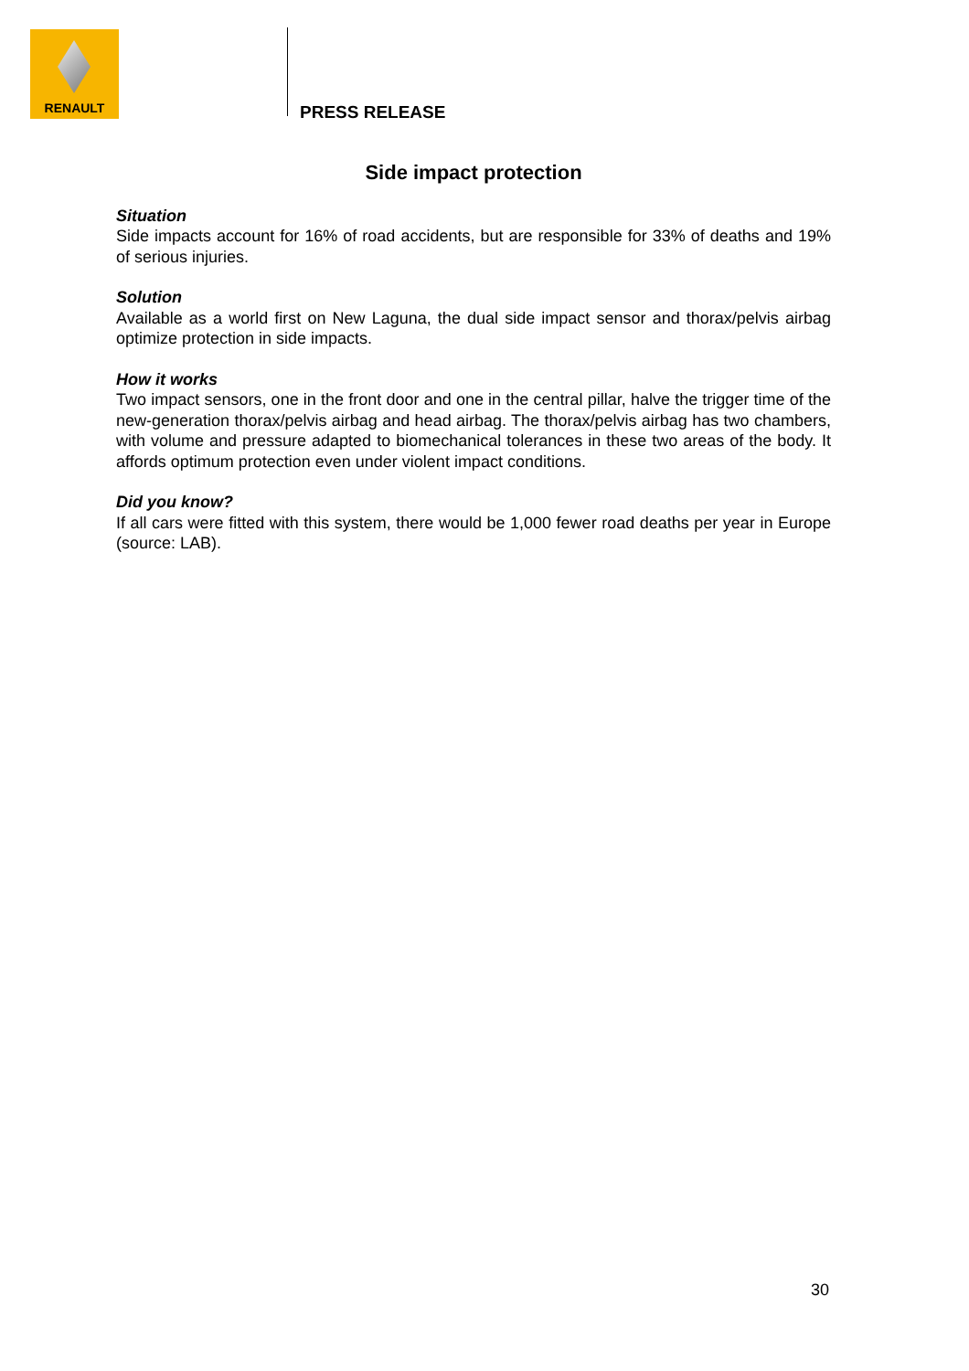RENAULT
PRESS RELEASE
Side impact protection
Situation
Side impacts account for 16% of road accidents, but are responsible for 33% of deaths and 19% of serious injuries.
Solution
Available as a world first on New Laguna, the dual side impact sensor and thorax/pelvis airbag optimize protection in side impacts.
How it works
Two impact sensors, one in the front door and one in the central pillar, halve the trigger time of the new-generation thorax/pelvis airbag and head airbag. The thorax/pelvis airbag has two chambers, with volume and pressure adapted to biomechanical tolerances in these two areas of the body. It affords optimum protection even under violent impact conditions.
Did you know?
If all cars were fitted with this system, there would be 1,000 fewer road deaths per year in Europe (source: LAB).
30